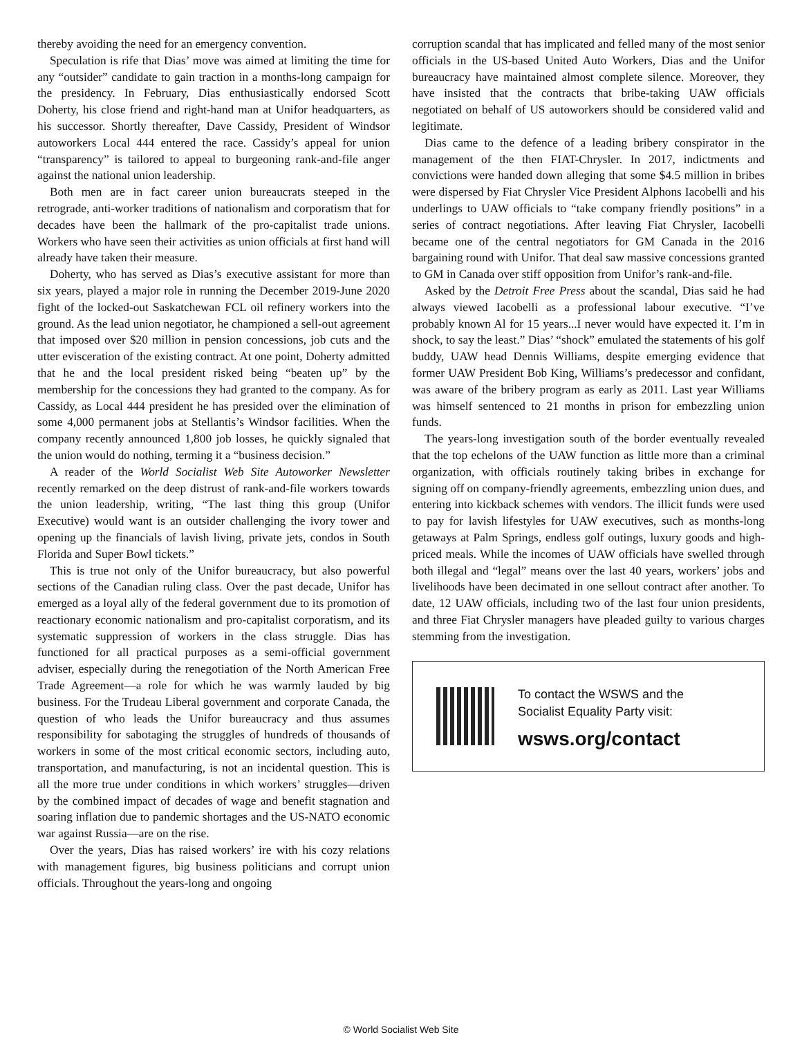thereby avoiding the need for an emergency convention.
Speculation is rife that Dias’ move was aimed at limiting the time for any “outsider” candidate to gain traction in a months-long campaign for the presidency. In February, Dias enthusiastically endorsed Scott Doherty, his close friend and right-hand man at Unifor headquarters, as his successor. Shortly thereafter, Dave Cassidy, President of Windsor autoworkers Local 444 entered the race. Cassidy’s appeal for union “transparency” is tailored to appeal to burgeoning rank-and-file anger against the national union leadership.
Both men are in fact career union bureaucrats steeped in the retrograde, anti-worker traditions of nationalism and corporatism that for decades have been the hallmark of the pro-capitalist trade unions. Workers who have seen their activities as union officials at first hand will already have taken their measure.
Doherty, who has served as Dias’s executive assistant for more than six years, played a major role in running the December 2019-June 2020 fight of the locked-out Saskatchewan FCL oil refinery workers into the ground. As the lead union negotiator, he championed a sell-out agreement that imposed over $20 million in pension concessions, job cuts and the utter evisceration of the existing contract. At one point, Doherty admitted that he and the local president risked being “beaten up” by the membership for the concessions they had granted to the company. As for Cassidy, as Local 444 president he has presided over the elimination of some 4,000 permanent jobs at Stellantis’s Windsor facilities. When the company recently announced 1,800 job losses, he quickly signaled that the union would do nothing, terming it a “business decision.”
A reader of the World Socialist Web Site Autoworker Newsletter recently remarked on the deep distrust of rank-and-file workers towards the union leadership, writing, “The last thing this group (Unifor Executive) would want is an outsider challenging the ivory tower and opening up the financials of lavish living, private jets, condos in South Florida and Super Bowl tickets.”
This is true not only of the Unifor bureaucracy, but also powerful sections of the Canadian ruling class. Over the past decade, Unifor has emerged as a loyal ally of the federal government due to its promotion of reactionary economic nationalism and pro-capitalist corporatism, and its systematic suppression of workers in the class struggle. Dias has functioned for all practical purposes as a semi-official government adviser, especially during the renegotiation of the North American Free Trade Agreement—a role for which he was warmly lauded by big business. For the Trudeau Liberal government and corporate Canada, the question of who leads the Unifor bureaucracy and thus assumes responsibility for sabotaging the struggles of hundreds of thousands of workers in some of the most critical economic sectors, including auto, transportation, and manufacturing, is not an incidental question. This is all the more true under conditions in which workers’ struggles—driven by the combined impact of decades of wage and benefit stagnation and soaring inflation due to pandemic shortages and the US-NATO economic war against Russia—are on the rise.
Over the years, Dias has raised workers’ ire with his cozy relations with management figures, big business politicians and corrupt union officials. Throughout the years-long and ongoing
corruption scandal that has implicated and felled many of the most senior officials in the US-based United Auto Workers, Dias and the Unifor bureaucracy have maintained almost complete silence. Moreover, they have insisted that the contracts that bribe-taking UAW officials negotiated on behalf of US autoworkers should be considered valid and legitimate.
Dias came to the defence of a leading bribery conspirator in the management of the then FIAT-Chrysler. In 2017, indictments and convictions were handed down alleging that some $4.5 million in bribes were dispersed by Fiat Chrysler Vice President Alphons Iacobelli and his underlings to UAW officials to “take company friendly positions” in a series of contract negotiations. After leaving Fiat Chrysler, Iacobelli became one of the central negotiators for GM Canada in the 2016 bargaining round with Unifor. That deal saw massive concessions granted to GM in Canada over stiff opposition from Unifor’s rank-and-file.
Asked by the Detroit Free Press about the scandal, Dias said he had always viewed Iacobelli as a professional labour executive. “I’ve probably known Al for 15 years...I never would have expected it. I’m in shock, to say the least.” Dias’ “shock” emulated the statements of his golf buddy, UAW head Dennis Williams, despite emerging evidence that former UAW President Bob King, Williams’s predecessor and confidant, was aware of the bribery program as early as 2011. Last year Williams was himself sentenced to 21 months in prison for embezzling union funds.
The years-long investigation south of the border eventually revealed that the top echelons of the UAW function as little more than a criminal organization, with officials routinely taking bribes in exchange for signing off on company-friendly agreements, embezzling union dues, and entering into kickback schemes with vendors. The illicit funds were used to pay for lavish lifestyles for UAW executives, such as months-long getaways at Palm Springs, endless golf outings, luxury goods and high-priced meals. While the incomes of UAW officials have swelled through both illegal and “legal” means over the last 40 years, workers’ jobs and livelihoods have been decimated in one sellout contract after another. To date, 12 UAW officials, including two of the last four union presidents, and three Fiat Chrysler managers have pleaded guilty to various charges stemming from the investigation.
To contact the WSWS and the
Socialist Equality Party visit:
wsws.org/contact
© World Socialist Web Site